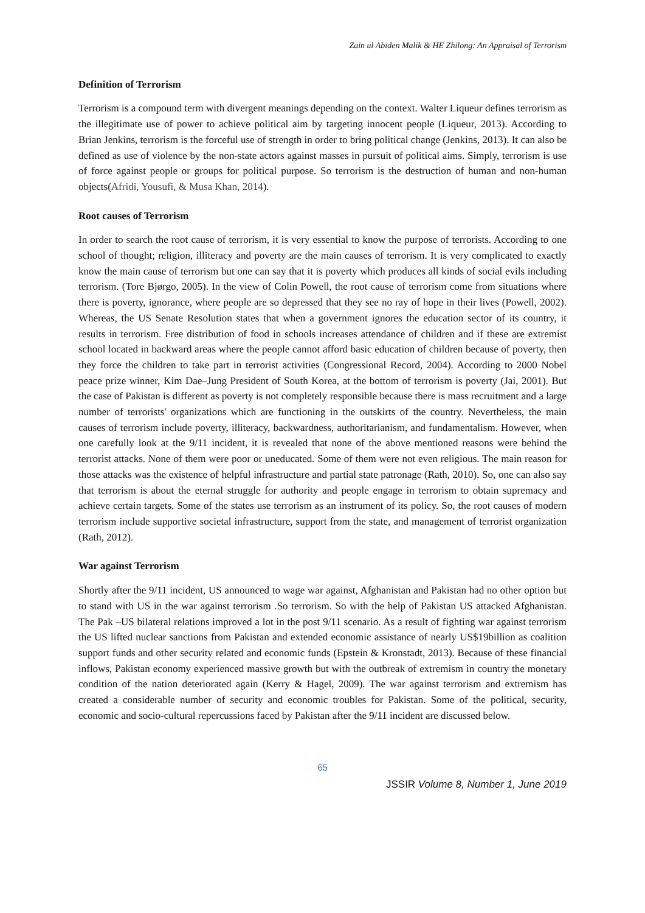Zain ul Abiden Malik & HE Zhilong: An Appraisal of Terrorism
Definition of Terrorism
Terrorism is a compound term with divergent meanings depending on the context. Walter Liqueur defines terrorism as the illegitimate use of power to achieve political aim by targeting innocent people (Liqueur, 2013). According to Brian Jenkins, terrorism is the forceful use of strength in order to bring political change (Jenkins, 2013). It can also be defined as use of violence by the non-state actors against masses in pursuit of political aims. Simply, terrorism is use of force against people or groups for political purpose. So terrorism is the destruction of human and non-human objects(Afridi, Yousufi, & Musa Khan, 2014).
Root causes of Terrorism
In order to search the root cause of terrorism, it is very essential to know the purpose of terrorists. According to one school of thought; religion, illiteracy and poverty are the main causes of terrorism. It is very complicated to exactly know the main cause of terrorism but one can say that it is poverty which produces all kinds of social evils including terrorism. (Tore Bjørgo, 2005). In the view of Colin Powell, the root cause of terrorism come from situations where there is poverty, ignorance, where people are so depressed that they see no ray of hope in their lives (Powell, 2002). Whereas, the US Senate Resolution states that when a government ignores the education sector of its country, it results in terrorism. Free distribution of food in schools increases attendance of children and if these are extremist school located in backward areas where the people cannot afford basic education of children because of poverty, then they force the children to take part in terrorist activities (Congressional Record, 2004). According to 2000 Nobel peace prize winner, Kim Dae–Jung President of South Korea, at the bottom of terrorism is poverty (Jai, 2001). But the case of Pakistan is different as poverty is not completely responsible because there is mass recruitment and a large number of terrorists' organizations which are functioning in the outskirts of the country. Nevertheless, the main causes of terrorism include poverty, illiteracy, backwardness, authoritarianism, and fundamentalism. However, when one carefully look at the 9/11 incident, it is revealed that none of the above mentioned reasons were behind the terrorist attacks. None of them were poor or uneducated. Some of them were not even religious. The main reason for those attacks was the existence of helpful infrastructure and partial state patronage (Rath, 2010). So, one can also say that terrorism is about the eternal struggle for authority and people engage in terrorism to obtain supremacy and achieve certain targets. Some of the states use terrorism as an instrument of its policy. So, the root causes of modern terrorism include supportive societal infrastructure, support from the state, and management of terrorist organization (Rath, 2012).
War against Terrorism
Shortly after the 9/11 incident, US announced to wage war against, Afghanistan and Pakistan had no other option but to stand with US in the war against terrorism .So terrorism. So with the help of Pakistan US attacked Afghanistan. The Pak –US bilateral relations improved a lot in the post 9/11 scenario. As a result of fighting war against terrorism the US lifted nuclear sanctions from Pakistan and extended economic assistance of nearly US$19billion as coalition support funds and other security related and economic funds (Epstein & Kronstadt, 2013). Because of these financial inflows, Pakistan economy experienced massive growth but with the outbreak of extremism in country the monetary condition of the nation deteriorated again (Kerry & Hagel, 2009). The war against terrorism and extremism has created a considerable number of security and economic troubles for Pakistan. Some of the political, security, economic and socio-cultural repercussions faced by Pakistan after the 9/11 incident are discussed below.
65
JSSIR Volume 8, Number 1, June 2019